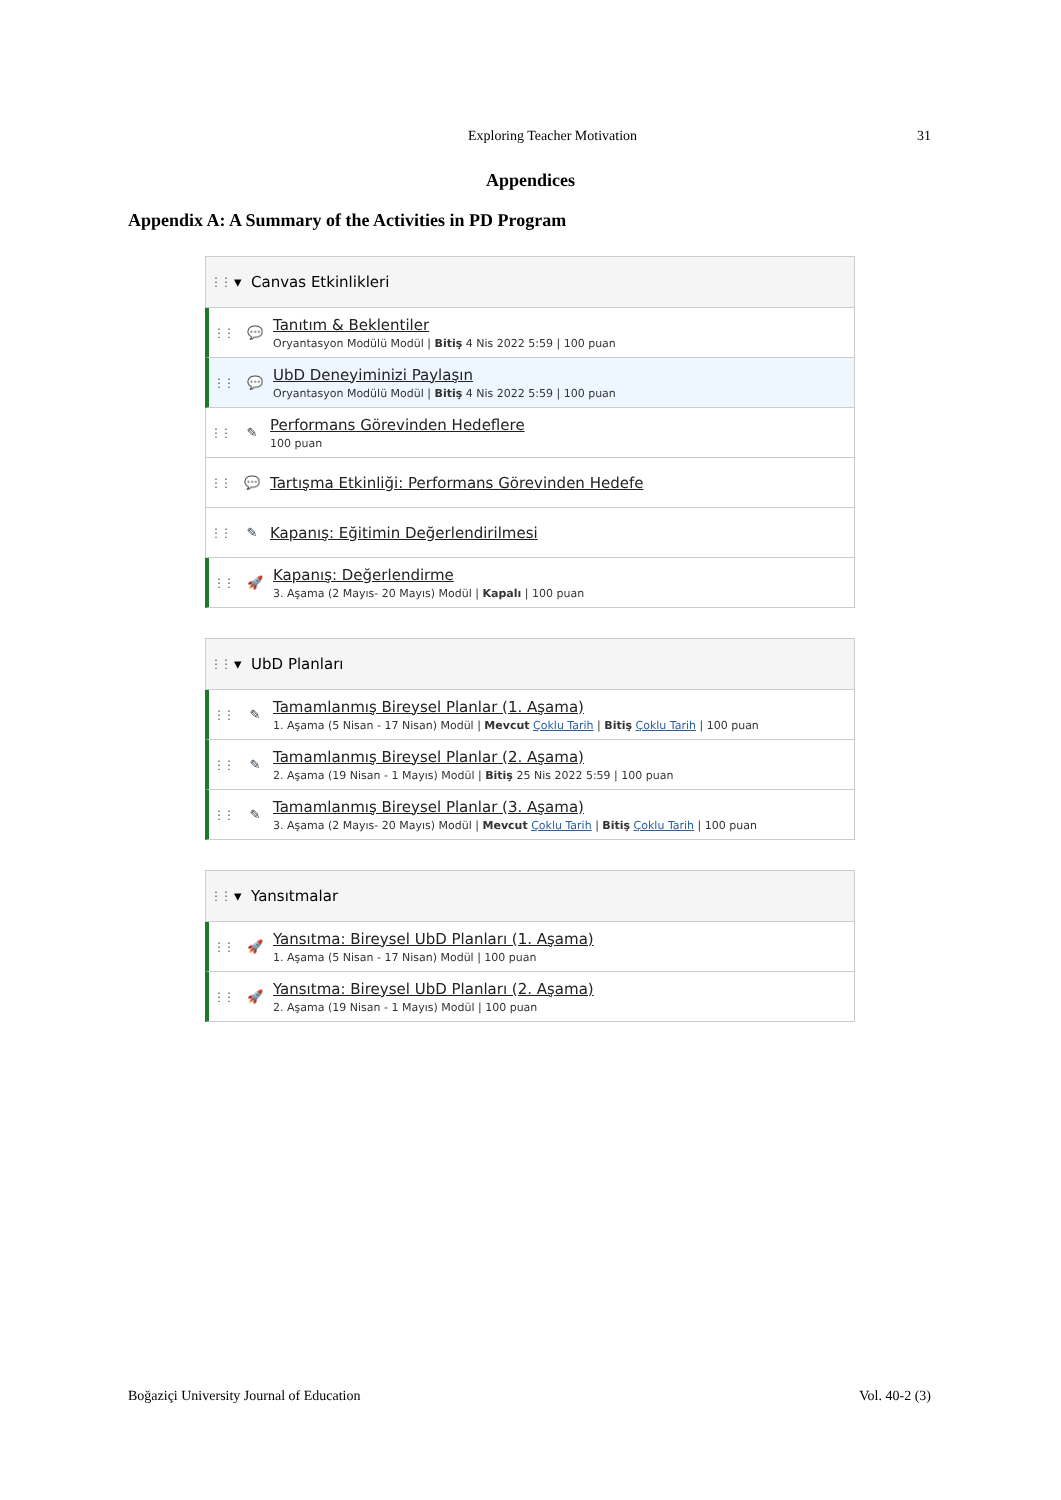Exploring Teacher Motivation 31
Appendices
Appendix A: A Summary of the Activities in PD Program
⋮⋮ ▾ Canvas Etkinlikleri
⋮⋮ 💬
Tanıtım & Beklentiler
Oryantasyon Modülü Modül | Bitiş 4 Nis 2022 5:59 | 100 puan
⋮⋮ 💬
UbD Deneyiminizi Paylaşın
Oryantasyon Modülü Modül | Bitiş 4 Nis 2022 5:59 | 100 puan
⋮⋮ ✎
Performans Görevinden Hedeflere
100 puan
⋮⋮ 💬
Tartışma Etkinliği: Performans Görevinden Hedefe
⋮⋮ ✎
Kapanış: Eğitimin Değerlendirilmesi
⋮⋮ 🚀
Kapanış: Değerlendirme
3. Aşama (2 Mayıs- 20 Mayıs) Modül | Kapalı | 100 puan
⋮⋮ ▾ UbD Planları
⋮⋮ ✎
Tamamlanmış Bireysel Planlar (1. Aşama)
1. Aşama (5 Nisan - 17 Nisan) Modül | Mevcut Çoklu Tarih | Bitiş Çoklu Tarih | 100 puan
⋮⋮ ✎
Tamamlanmış Bireysel Planlar (2. Aşama)
2. Aşama (19 Nisan - 1 Mayıs) Modül | Bitiş 25 Nis 2022 5:59 | 100 puan
⋮⋮ ✎
Tamamlanmış Bireysel Planlar (3. Aşama)
3. Aşama (2 Mayıs- 20 Mayıs) Modül | Mevcut Çoklu Tarih | Bitiş Çoklu Tarih | 100 puan
⋮⋮ ▾ Yansıtmalar
⋮⋮ 🚀
Yansıtma: Bireysel UbD Planları (1. Aşama)
1. Aşama (5 Nisan - 17 Nisan) Modül | 100 puan
⋮⋮ 🚀
Yansıtma: Bireysel UbD Planları (2. Aşama)
2. Aşama (19 Nisan - 1 Mayıs) Modül | 100 puan
Boğaziçi University Journal of Education Vol. 40-2 (3)